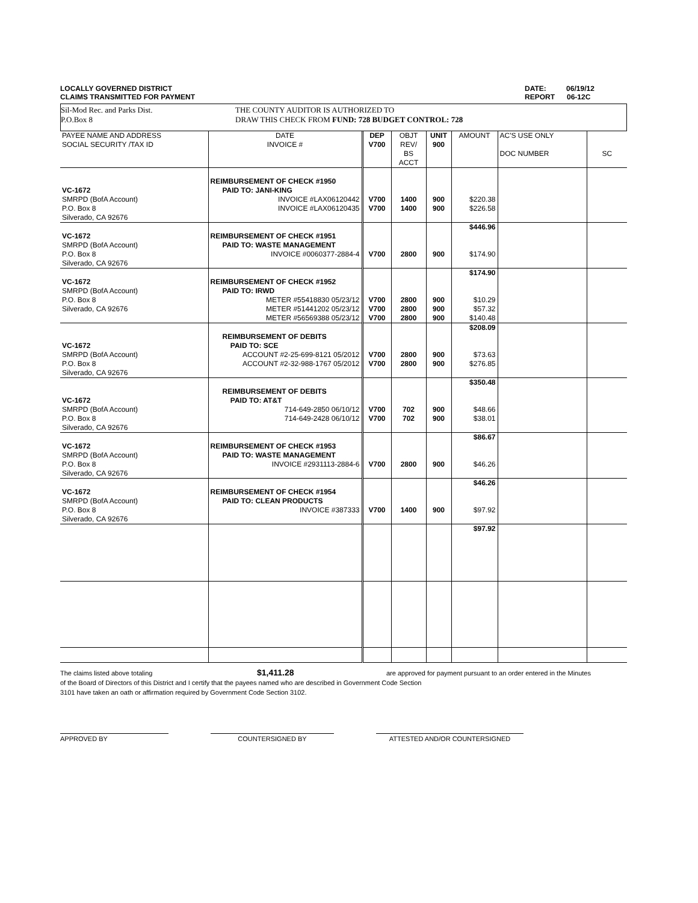LOCALLY GOVERNED DISTRICT
CLAIMS TRANSMITTED FOR PAYMENT
DATE: 06/19/12
REPORT 06-12C
Sil-Mod Rec. and Parks Dist.
P.O.Box 8
THE COUNTY AUDITOR IS AUTHORIZED TO
DRAW THIS CHECK FROM FUND: 728 BUDGET CONTROL: 728
| PAYEE NAME AND ADDRESS SOCIAL SECURITY /TAX ID | DATE INVOICE # | DEP V700 | OBJT REV/ BS ACCT | UNIT 900 | AMOUNT | AC'S USE ONLY DOC NUMBER | SC |
| --- | --- | --- | --- | --- | --- | --- | --- |
| VC-1672 SMRPD (BofA Account) P.O. Box 8 Silverado, CA 92676 | REIMBURSEMENT OF CHECK #1950 PAID TO: JANI-KING INVOICE #LAX06120442 INVOICE #LAX06120435 | V700 V700 | 1400 1400 | 900 900 | $220.38 $226.58 | | |
| VC-1672 SMRPD (BofA Account) P.O. Box 8 Silverado, CA 92676 | REIMBURSEMENT OF CHECK #1951 PAID TO: WASTE MANAGEMENT INVOICE #0060377-2884-4 | V700 | 2800 | 900 | $446.96 $174.90 | | |
| VC-1672 SMRPD (BofA Account) P.O. Box 8 Silverado, CA 92676 | REIMBURSEMENT OF CHECK #1952 PAID TO: IRWD METER #55418830 05/23/12 METER #51441202 05/23/12 METER #56569388 05/23/12 | V700 V700 V700 | 2800 2800 2800 | 900 900 900 | $174.90 $10.29 $57.32 $140.48 | | |
| VC-1672 SMRPD (BofA Account) P.O. Box 8 Silverado, CA 92676 | REIMBURSEMENT OF DEBITS PAID TO: SCE ACCOUNT #2-25-699-8121 05/2012 ACCOUNT #2-32-988-1767 05/2012 | V700 V700 | 2800 2800 | 900 900 | $208.09 $73.63 $276.85 | | |
| VC-1672 SMRPD (BofA Account) P.O. Box 8 Silverado, CA 92676 | REIMBURSEMENT OF DEBITS PAID TO: AT&T 714-649-2850 06/10/12 714-649-2428 06/10/12 | V700 V700 | 702 702 | 900 900 | $350.48 $48.66 $38.01 | | |
| VC-1672 SMRPD (BofA Account) P.O. Box 8 Silverado, CA 92676 | REIMBURSEMENT OF CHECK #1953 PAID TO: WASTE MANAGEMENT INVOICE #2931113-2884-6 | V700 | 2800 | 900 | $86.67 $46.26 | | |
| VC-1672 SMRPD (BofA Account) P.O. Box 8 Silverado, CA 92676 | REIMBURSEMENT OF CHECK #1954 PAID TO: CLEAN PRODUCTS INVOICE #387333 | V700 | 1400 | 900 | $46.26 $97.92 | | |
| | | | | | $97.92 | | |
The claims listed above totaling $1,411.28 are approved for payment pursuant to an order entered in the Minutes
of the Board of Directors of this District and I certify that the payees named who are described in Government Code Section
3101 have taken an oath or affirmation required by Government Code Section 3102.
APPROVED BY COUNTERSIGNED BY ATTESTED AND/OR COUNTERSIGNED